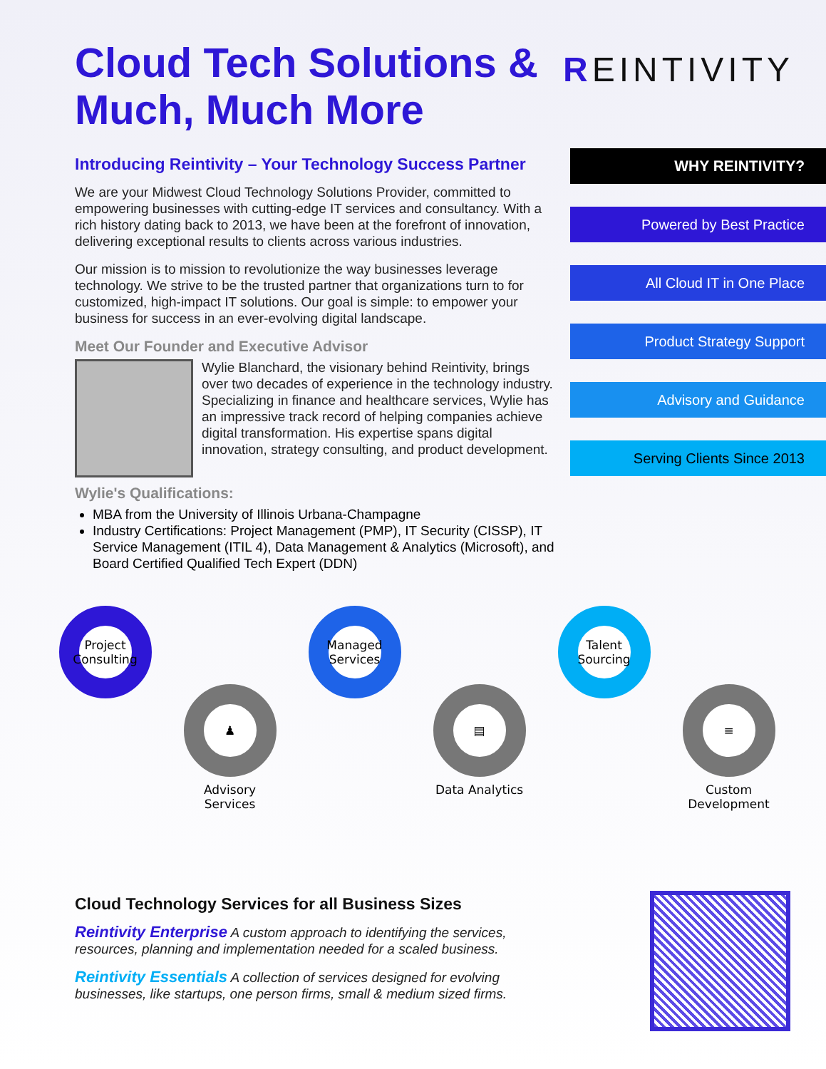REINTIVITY
Cloud Tech Solutions & Much, Much More
Introducing Reintivity – Your Technology Success Partner
We are your Midwest Cloud Technology Solutions Provider, committed to empowering businesses with cutting-edge IT services and consultancy. With a rich history dating back to 2013, we have been at the forefront of innovation, delivering exceptional results to clients across various industries.
Our mission is to mission to revolutionize the way businesses leverage technology. We strive to be the trusted partner that organizations turn to for customized, high-impact IT solutions. Our goal is simple: to empower your business for success in an ever-evolving digital landscape.
Meet Our Founder and Executive Advisor
Wylie Blanchard, the visionary behind Reintivity, brings over two decades of experience in the technology industry. Specializing in finance and healthcare services, Wylie has an impressive track record of helping companies achieve digital transformation. His expertise spans digital innovation, strategy consulting, and product development.
Wylie's Qualifications:
MBA from the University of Illinois Urbana-Champagne
Industry Certifications: Project Management (PMP), IT Security (CISSP), IT Service Management (ITIL 4), Data Management & Analytics (Microsoft), and Board Certified Qualified Tech Expert (DDN)
WHY REINTIVITY?
Powered by Best Practice
All Cloud IT in One Place
Product Strategy Support
Advisory and Guidance
Serving Clients Since 2013
Project Consulting
♟
Advisory Services
Managed Services
▤
Data Analytics
Talent Sourcing
≡
Custom Development
Cloud Technology Services for all Business Sizes
Reintivity Enterprise A custom approach to identifying the services, resources, planning and implementation needed for a scaled business.
Reintivity Essentials A collection of services designed for evolving businesses, like startups, one person firms, small & medium sized firms.